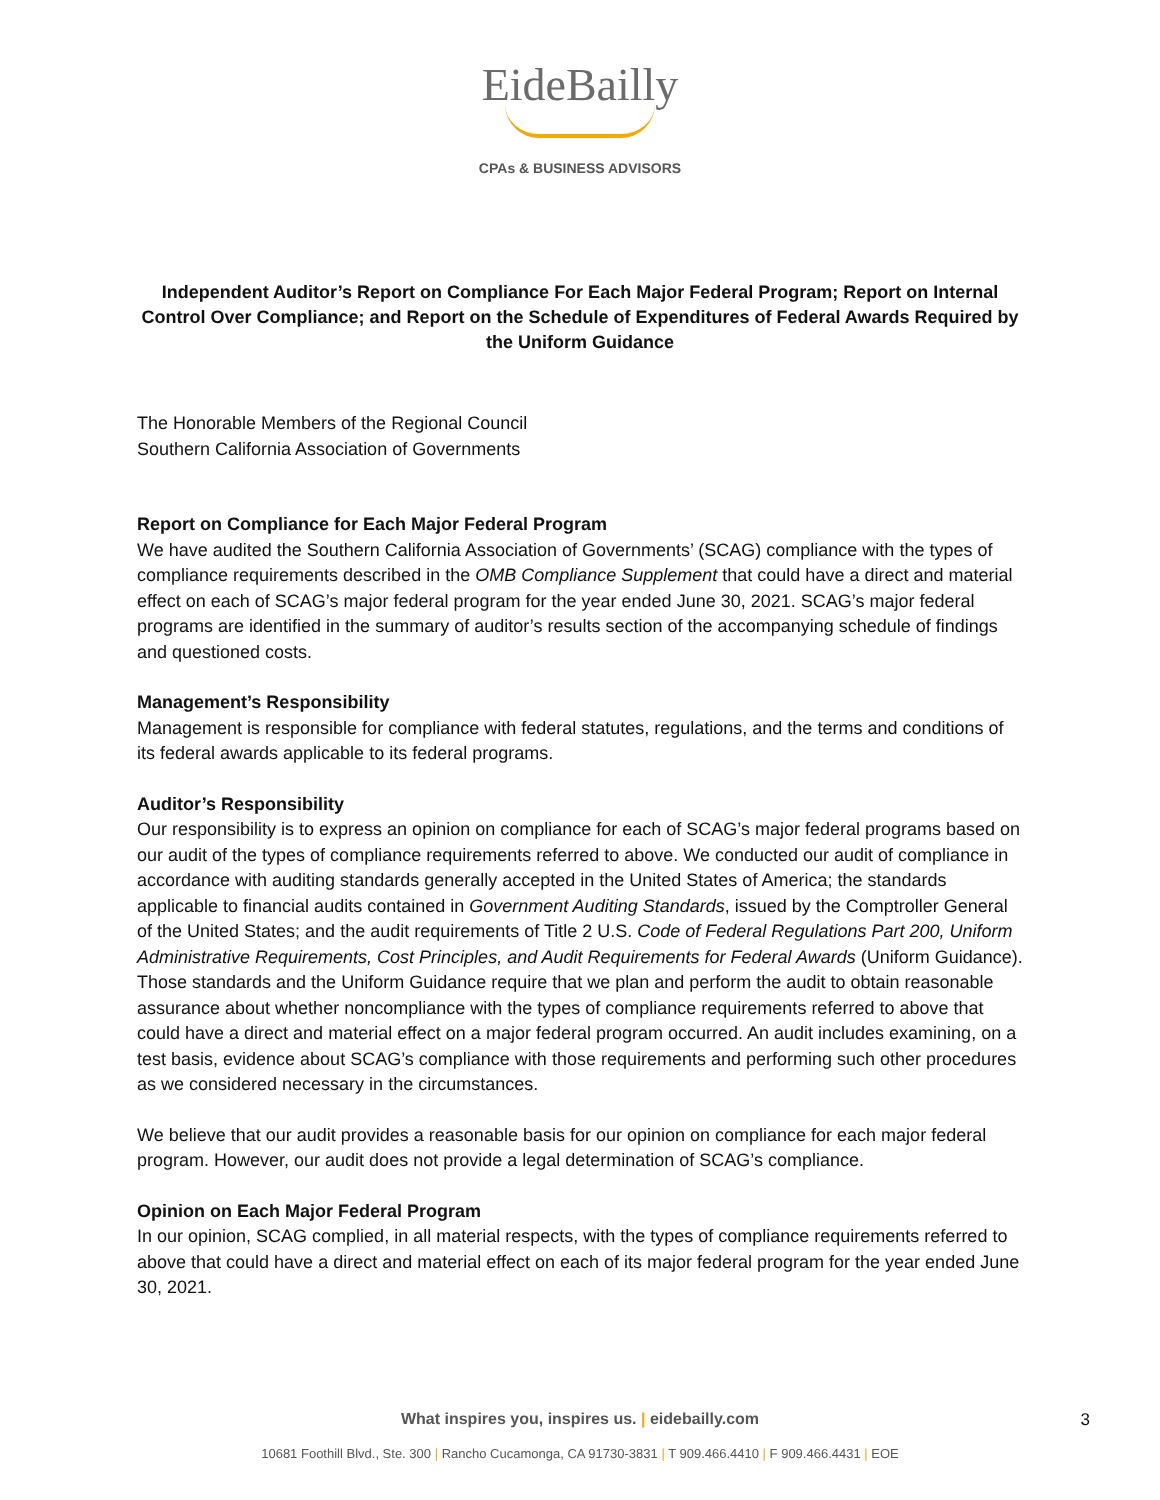EideBailly
CPAs & BUSINESS ADVISORS
Independent Auditor’s Report on Compliance For Each Major Federal Program; Report on Internal Control Over Compliance; and Report on the Schedule of Expenditures of Federal Awards Required by the Uniform Guidance
The Honorable Members of the Regional Council
Southern California Association of Governments
Report on Compliance for Each Major Federal Program
We have audited the Southern California Association of Governments’ (SCAG) compliance with the types of compliance requirements described in the OMB Compliance Supplement that could have a direct and material effect on each of SCAG’s major federal program for the year ended June 30, 2021. SCAG’s major federal programs are identified in the summary of auditor’s results section of the accompanying schedule of findings and questioned costs.
Management’s Responsibility
Management is responsible for compliance with federal statutes, regulations, and the terms and conditions of its federal awards applicable to its federal programs.
Auditor’s Responsibility
Our responsibility is to express an opinion on compliance for each of SCAG’s major federal programs based on our audit of the types of compliance requirements referred to above. We conducted our audit of compliance in accordance with auditing standards generally accepted in the United States of America; the standards applicable to financial audits contained in Government Auditing Standards, issued by the Comptroller General of the United States; and the audit requirements of Title 2 U.S. Code of Federal Regulations Part 200, Uniform Administrative Requirements, Cost Principles, and Audit Requirements for Federal Awards (Uniform Guidance). Those standards and the Uniform Guidance require that we plan and perform the audit to obtain reasonable assurance about whether noncompliance with the types of compliance requirements referred to above that could have a direct and material effect on a major federal program occurred. An audit includes examining, on a test basis, evidence about SCAG’s compliance with those requirements and performing such other procedures as we considered necessary in the circumstances.
We believe that our audit provides a reasonable basis for our opinion on compliance for each major federal program. However, our audit does not provide a legal determination of SCAG’s compliance.
Opinion on Each Major Federal Program
In our opinion, SCAG complied, in all material respects, with the types of compliance requirements referred to above that could have a direct and material effect on each of its major federal program for the year ended June 30, 2021.
What inspires you, inspires us. | eidebailly.com
10681 Foothill Blvd., Ste. 300 | Rancho Cucamonga, CA 91730-3831 | T 909.466.4410 | F 909.466.4431 | EOE
3